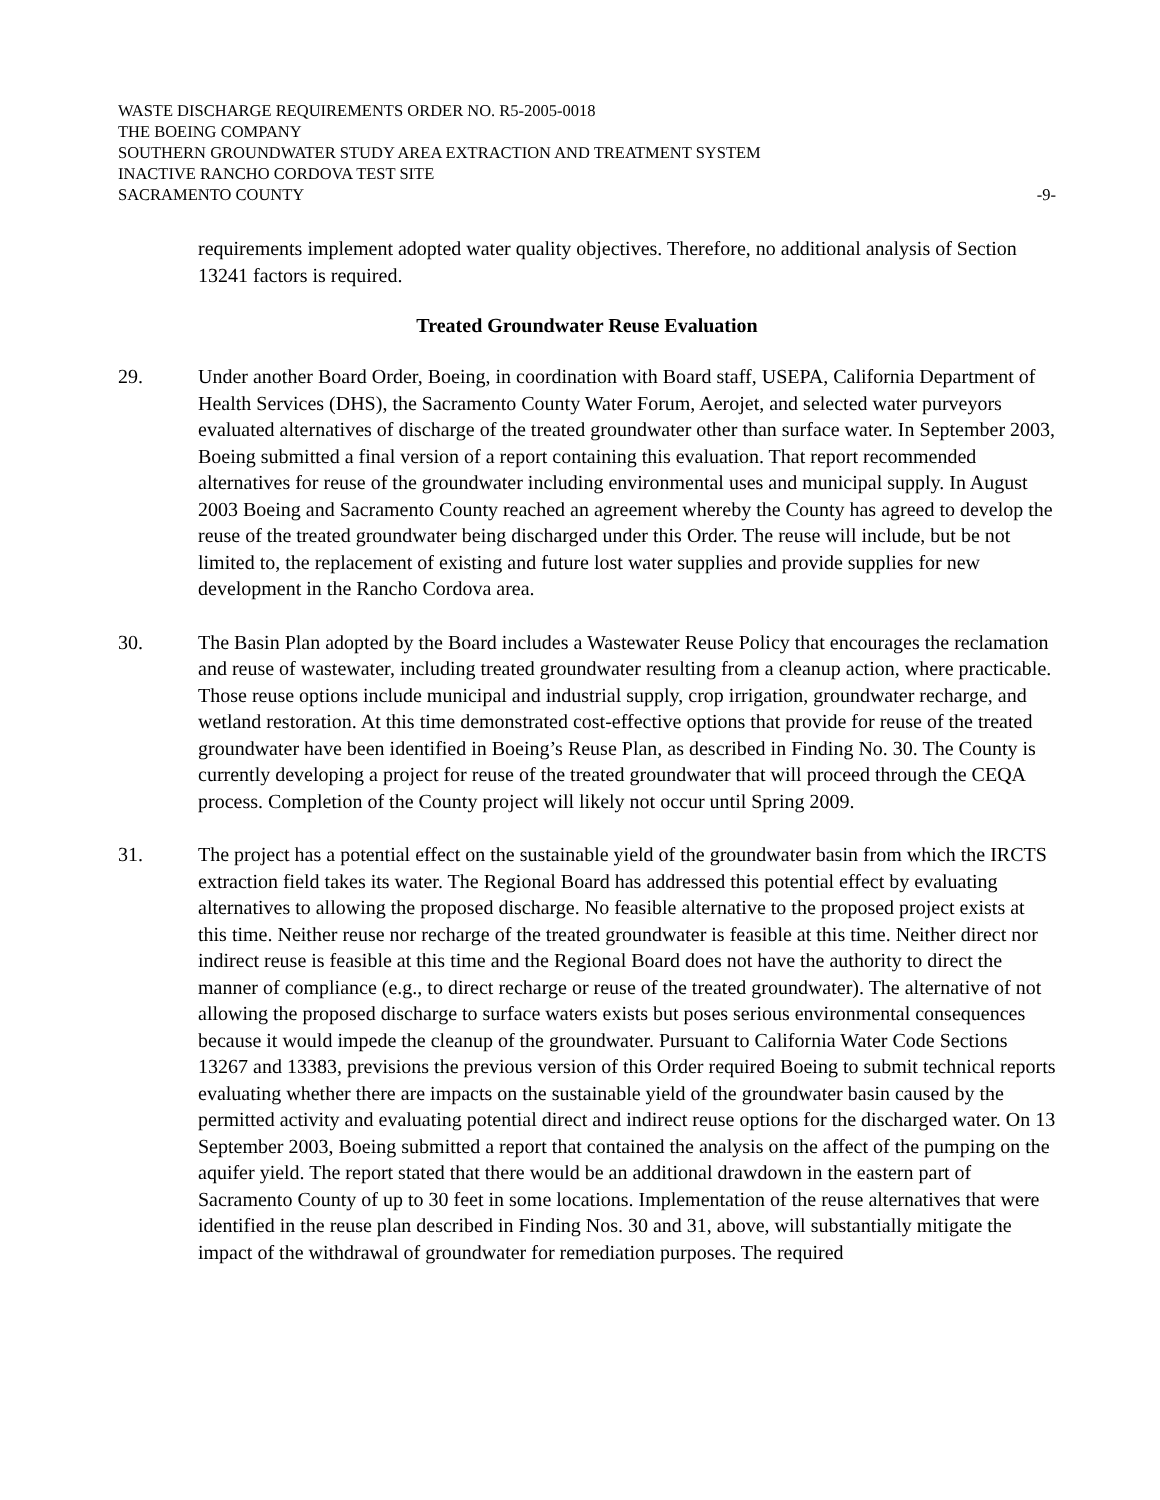WASTE DISCHARGE REQUIREMENTS ORDER NO. R5-2005-0018
THE BOEING COMPANY
SOUTHERN GROUNDWATER STUDY AREA EXTRACTION AND TREATMENT SYSTEM
INACTIVE RANCHO CORDOVA TEST SITE
SACRAMENTO COUNTY -9-
requirements implement adopted water quality objectives. Therefore, no additional analysis of Section 13241 factors is required.
Treated Groundwater Reuse Evaluation
29. Under another Board Order, Boeing, in coordination with Board staff, USEPA, California Department of Health Services (DHS), the Sacramento County Water Forum, Aerojet, and selected water purveyors evaluated alternatives of discharge of the treated groundwater other than surface water. In September 2003, Boeing submitted a final version of a report containing this evaluation. That report recommended alternatives for reuse of the groundwater including environmental uses and municipal supply. In August 2003 Boeing and Sacramento County reached an agreement whereby the County has agreed to develop the reuse of the treated groundwater being discharged under this Order. The reuse will include, but be not limited to, the replacement of existing and future lost water supplies and provide supplies for new development in the Rancho Cordova area.
30. The Basin Plan adopted by the Board includes a Wastewater Reuse Policy that encourages the reclamation and reuse of wastewater, including treated groundwater resulting from a cleanup action, where practicable. Those reuse options include municipal and industrial supply, crop irrigation, groundwater recharge, and wetland restoration. At this time demonstrated cost-effective options that provide for reuse of the treated groundwater have been identified in Boeing’s Reuse Plan, as described in Finding No. 30. The County is currently developing a project for reuse of the treated groundwater that will proceed through the CEQA process. Completion of the County project will likely not occur until Spring 2009.
31. The project has a potential effect on the sustainable yield of the groundwater basin from which the IRCTS extraction field takes its water. The Regional Board has addressed this potential effect by evaluating alternatives to allowing the proposed discharge. No feasible alternative to the proposed project exists at this time. Neither reuse nor recharge of the treated groundwater is feasible at this time. Neither direct nor indirect reuse is feasible at this time and the Regional Board does not have the authority to direct the manner of compliance (e.g., to direct recharge or reuse of the treated groundwater). The alternative of not allowing the proposed discharge to surface waters exists but poses serious environmental consequences because it would impede the cleanup of the groundwater. Pursuant to California Water Code Sections 13267 and 13383, previsions the previous version of this Order required Boeing to submit technical reports evaluating whether there are impacts on the sustainable yield of the groundwater basin caused by the permitted activity and evaluating potential direct and indirect reuse options for the discharged water. On 13 September 2003, Boeing submitted a report that contained the analysis on the affect of the pumping on the aquifer yield. The report stated that there would be an additional drawdown in the eastern part of Sacramento County of up to 30 feet in some locations. Implementation of the reuse alternatives that were identified in the reuse plan described in Finding Nos. 30 and 31, above, will substantially mitigate the impact of the withdrawal of groundwater for remediation purposes. The required